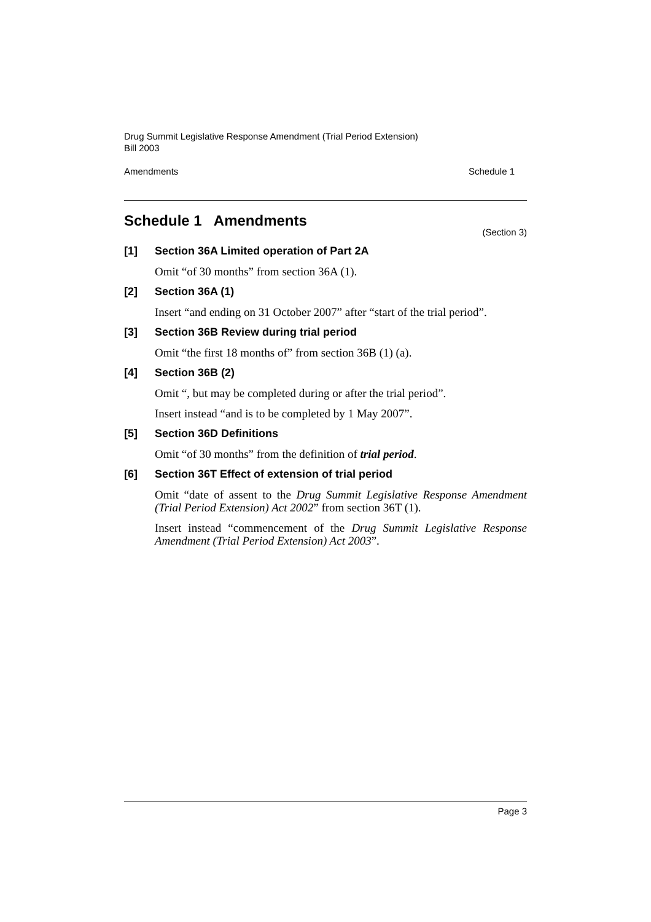Drug Summit Legislative Response Amendment (Trial Period Extension)
Bill 2003
Amendments Schedule 1
Schedule 1 Amendments
(Section 3)
[1] Section 36A Limited operation of Part 2A
Omit “of 30 months” from section 36A (1).
[2] Section 36A (1)
Insert “and ending on 31 October 2007” after “start of the trial period”.
[3] Section 36B Review during trial period
Omit “the first 18 months of” from section 36B (1) (a).
[4] Section 36B (2)
Omit “, but may be completed during or after the trial period”.
Insert instead “and is to be completed by 1 May 2007”.
[5] Section 36D Definitions
Omit “of 30 months” from the definition of trial period.
[6] Section 36T Effect of extension of trial period
Omit “date of assent to the Drug Summit Legislative Response Amendment (Trial Period Extension) Act 2002” from section 36T (1).
Insert instead “commencement of the Drug Summit Legislative Response Amendment (Trial Period Extension) Act 2003”.
Page 3